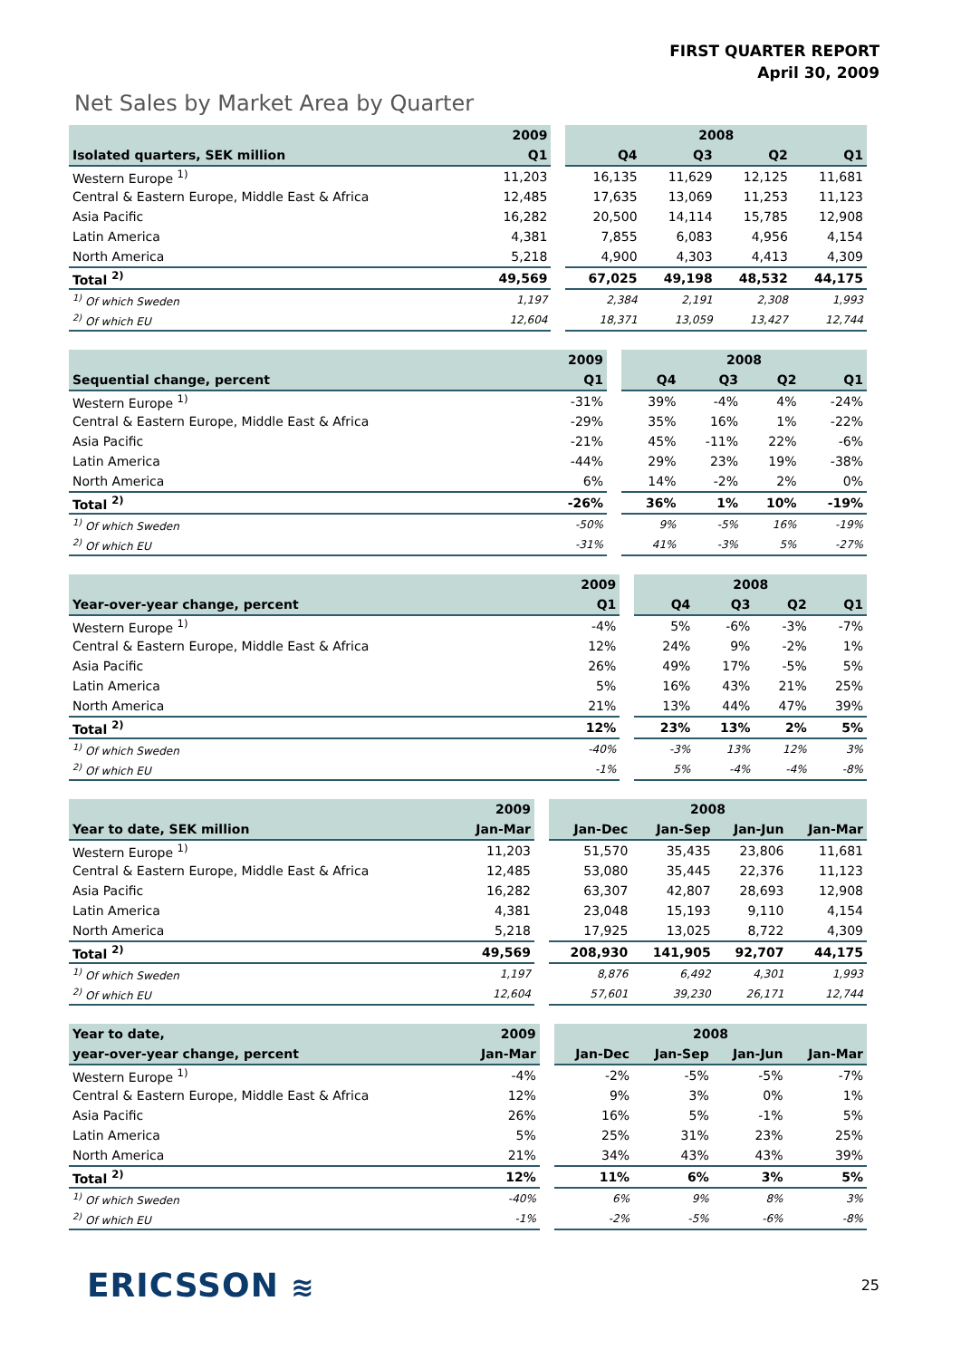FIRST QUARTER REPORT
April 30, 2009
Net Sales by Market Area by Quarter
| | 2009 | | 2008 | | | |
| --- | --- | --- | --- | --- | --- | --- |
| Isolated quarters, SEK million | Q1 | | Q4 | Q3 | Q2 | Q1 |
| Western Europe <sup>1)</sup> | 11,203 | | 16,135 | 11,629 | 12,125 | 11,681 |
| Central & Eastern Europe, Middle East & Africa | 12,485 | | 17,635 | 13,069 | 11,253 | 11,123 |
| Asia Pacific | 16,282 | | 20,500 | 14,114 | 15,785 | 12,908 |
| Latin America | 4,381 | | 7,855 | 6,083 | 4,956 | 4,154 |
| North America | 5,218 | | 4,900 | 4,303 | 4,413 | 4,309 |
| Total <sup>2)</sup> | 49,569 | | 67,025 | 49,198 | 48,532 | 44,175 |
| <sup>1)</sup> Of which Sweden | 1,197 | | 2,384 | 2,191 | 2,308 | 1,993 |
| <sup>2)</sup> Of which EU | 12,604 | | 18,371 | 13,059 | 13,427 | 12,744 |
| | 2009 | | 2008 | | | |
| --- | --- | --- | --- | --- | --- | --- |
| Sequential change, percent | Q1 | | Q4 | Q3 | Q2 | Q1 |
| Western Europe <sup>1)</sup> | -31% | | 39% | -4% | 4% | -24% |
| Central & Eastern Europe, Middle East & Africa | -29% | | 35% | 16% | 1% | -22% |
| Asia Pacific | -21% | | 45% | -11% | 22% | -6% |
| Latin America | -44% | | 29% | 23% | 19% | -38% |
| North America | 6% | | 14% | -2% | 2% | 0% |
| Total <sup>2)</sup> | -26% | | 36% | 1% | 10% | -19% |
| <sup>1)</sup> Of which Sweden | -50% | | 9% | -5% | 16% | -19% |
| <sup>2)</sup> Of which EU | -31% | | 41% | -3% | 5% | -27% |
| | 2009 | | 2008 | | | |
| --- | --- | --- | --- | --- | --- | --- |
| Year-over-year change, percent | Q1 | | Q4 | Q3 | Q2 | Q1 |
| Western Europe <sup>1)</sup> | -4% | | 5% | -6% | -3% | -7% |
| Central & Eastern Europe, Middle East & Africa | 12% | | 24% | 9% | -2% | 1% |
| Asia Pacific | 26% | | 49% | 17% | -5% | 5% |
| Latin America | 5% | | 16% | 43% | 21% | 25% |
| North America | 21% | | 13% | 44% | 47% | 39% |
| Total <sup>2)</sup> | 12% | | 23% | 13% | 2% | 5% |
| <sup>1)</sup> Of which Sweden | -40% | | -3% | 13% | 12% | 3% |
| <sup>2)</sup> Of which EU | -1% | | 5% | -4% | -4% | -8% |
| | 2009 | | 2008 | | | |
| --- | --- | --- | --- | --- | --- | --- |
| Year to date, SEK million | Jan-Mar | | Jan-Dec | Jan-Sep | Jan-Jun | Jan-Mar |
| Western Europe <sup>1)</sup> | 11,203 | | 51,570 | 35,435 | 23,806 | 11,681 |
| Central & Eastern Europe, Middle East & Africa | 12,485 | | 53,080 | 35,445 | 22,376 | 11,123 |
| Asia Pacific | 16,282 | | 63,307 | 42,807 | 28,693 | 12,908 |
| Latin America | 4,381 | | 23,048 | 15,193 | 9,110 | 4,154 |
| North America | 5,218 | | 17,925 | 13,025 | 8,722 | 4,309 |
| Total <sup>2)</sup> | 49,569 | | 208,930 | 141,905 | 92,707 | 44,175 |
| <sup>1)</sup> Of which Sweden | 1,197 | | 8,876 | 6,492 | 4,301 | 1,993 |
| <sup>2)</sup> Of which EU | 12,604 | | 57,601 | 39,230 | 26,171 | 12,744 |
| Year to date, | 2009 | | 2008 | | | |
| --- | --- | --- | --- | --- | --- | --- |
| year-over-year change, percent | Jan-Mar | | Jan-Dec | Jan-Sep | Jan-Jun | Jan-Mar |
| Western Europe <sup>1)</sup> | -4% | | -2% | -5% | -5% | -7% |
| Central & Eastern Europe, Middle East & Africa | 12% | | 9% | 3% | 0% | 1% |
| Asia Pacific | 26% | | 16% | 5% | -1% | 5% |
| Latin America | 5% | | 25% | 31% | 23% | 25% |
| North America | 21% | | 34% | 43% | 43% | 39% |
| Total <sup>2)</sup> | 12% | | 11% | 6% | 3% | 5% |
| <sup>1)</sup> Of which Sweden | -40% | | 6% | 9% | 8% | 3% |
| <sup>2)</sup> Of which EU | -1% | | -2% | -5% | -6% | -8% |
ERICSSON ≋ 25